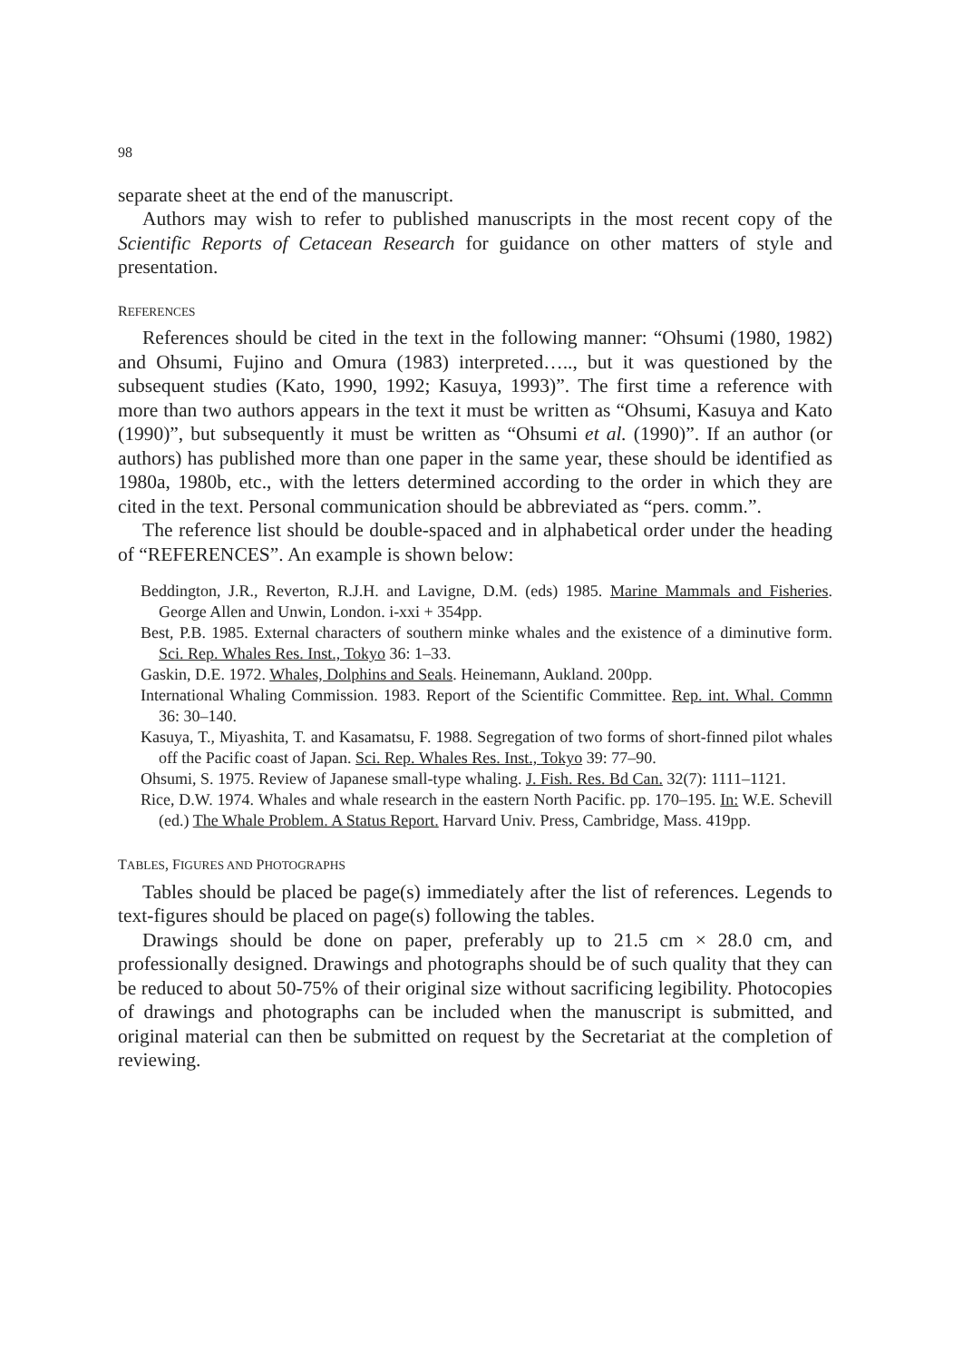98
separate sheet at the end of the manuscript.
Authors may wish to refer to published manuscripts in the most recent copy of the Scientific Reports of Cetacean Research for guidance on other matters of style and presentation.
REFERENCES
References should be cited in the text in the following manner: “Ohsumi (1980, 1982) and Ohsumi, Fujino and Omura (1983) interpreted….., but it was questioned by the subsequent studies (Kato, 1990, 1992; Kasuya, 1993)”. The first time a reference with more than two authors appears in the text it must be written as “Ohsumi, Kasuya and Kato (1990)”, but subsequently it must be writ­ten as “Ohsumi et al. (1990)”. If an author (or authors) has published more than one paper in the same year, these should be identified as 1980a, 1980b, etc., with the letters determined according to the order in which they are cited in the text. Personal communication should be abbreviated as “pers. comm.”.
The reference list should be double-spaced and in alphabetical order under the heading of “REFERENCES”. An example is shown below:
Beddington, J.R., Reverton, R.J.H. and Lavigne, D.M. (eds) 1985. Marine Mammals and Fisheries. George Allen and Unwin, London. i-xxi + 354pp.
Best, P.B. 1985. External characters of southern minke whales and the existence of a diminutive form. Sci. Rep. Whales Res. Inst., Tokyo 36: 1–33.
Gaskin, D.E. 1972. Whales, Dolphins and Seals. Heinemann, Aukland. 200pp.
International Whaling Commission. 1983. Report of the Scientific Committee. Rep. int. Whal. Commn 36: 30–140.
Kasuya, T., Miyashita, T. and Kasamatsu, F. 1988. Segregation of two forms of short-finned pilot whales off the Pacific coast of Japan. Sci. Rep. Whales Res. Inst., Tokyo 39: 77–90.
Ohsumi, S. 1975. Review of Japanese small-type whaling. J. Fish. Res. Bd Can. 32(7): 1111–1121.
Rice, D.W. 1974. Whales and whale research in the eastern North Pacific. pp. 170–195. In: W.E. Schevill (ed.) The Whale Problem. A Status Report. Harvard Univ. Press, Cambridge, Mass. 419pp.
TABLES, FIGURES AND PHOTOGRAPHS
Tables should be placed be page(s) immediately after the list of references. Legends to text-figures should be placed on page(s) following the tables.
Drawings should be done on paper, preferably up to 21.5 cm × 28.0 cm, and professionally designed. Drawings and photographs should be of such quality that they can be reduced to about 50-75% of their original size without sacrificing legibility. Photocopies of drawings and photographs can be included when the manuscript is submitted, and original material can then be submitted on request by the Secretariat at the completion of reviewing.